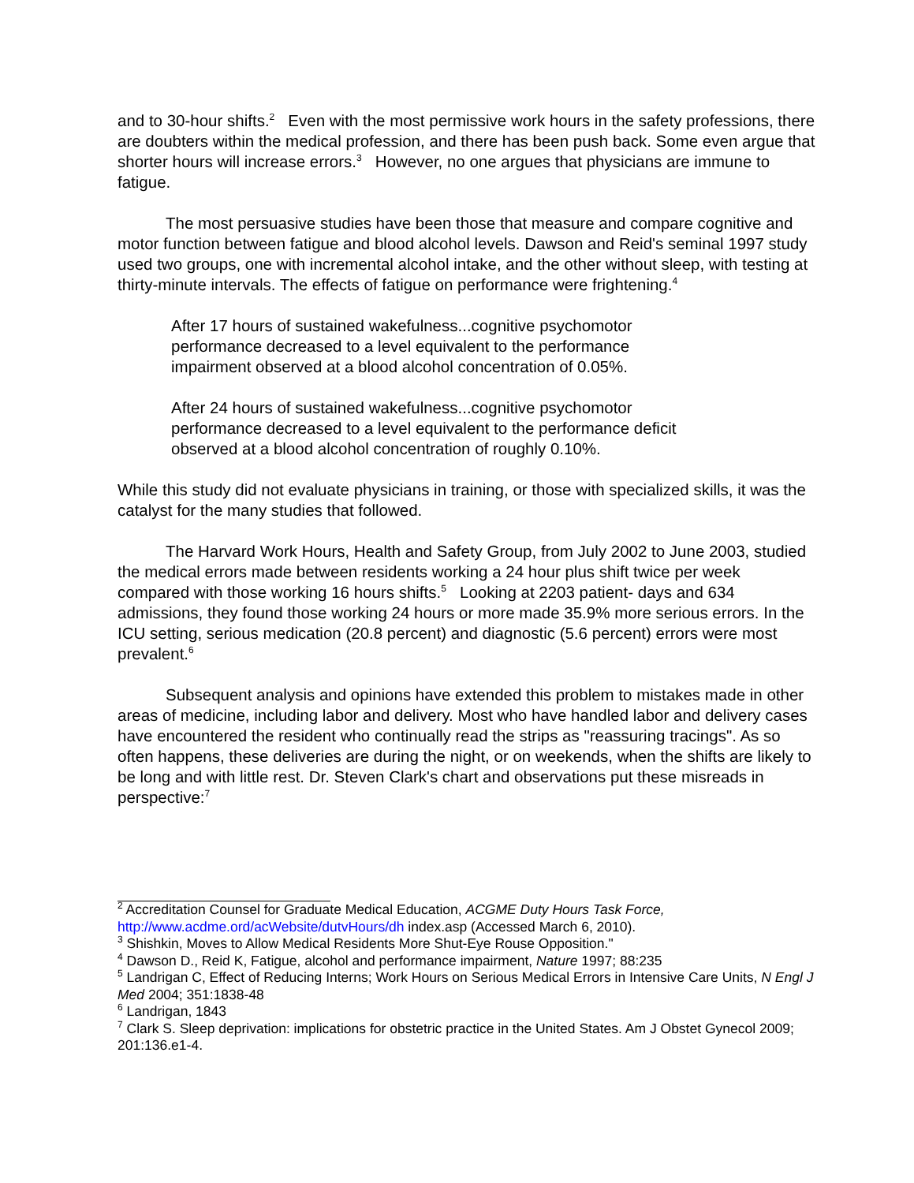and to 30-hour shifts.<sup>2</sup> Even with the most permissive work hours in the safety professions, there are doubters within the medical profession, and there has been push back. Some even argue that shorter hours will increase errors.<sup>3</sup> However, no one argues that physicians are immune to fatigue.
The most persuasive studies have been those that measure and compare cognitive and motor function between fatigue and blood alcohol levels. Dawson and Reid's seminal 1997 study used two groups, one with incremental alcohol intake, and the other without sleep, with testing at thirty-minute intervals. The effects of fatigue on performance were frightening.<sup>4</sup>
After 17 hours of sustained wakefulness...cognitive psychomotor performance decreased to a level equivalent to the performance impairment observed at a blood alcohol concentration of 0.05%.
After 24 hours of sustained wakefulness...cognitive psychomotor performance decreased to a level equivalent to the performance deficit observed at a blood alcohol concentration of roughly 0.10%.
While this study did not evaluate physicians in training, or those with specialized skills, it was the catalyst for the many studies that followed.
The Harvard Work Hours, Health and Safety Group, from July 2002 to June 2003, studied the medical errors made between residents working a 24 hour plus shift twice per week compared with those working 16 hours shifts.<sup>5</sup> Looking at 2203 patient- days and 634 admissions, they found those working 24 hours or more made 35.9% more serious errors. In the ICU setting, serious medication (20.8 percent) and diagnostic (5.6 percent) errors were most prevalent.<sup>6</sup>
Subsequent analysis and opinions have extended this problem to mistakes made in other areas of medicine, including labor and delivery. Most who have handled labor and delivery cases have encountered the resident who continually read the strips as "reassuring tracings". As so often happens, these deliveries are during the night, or on weekends, when the shifts are likely to be long and with little rest. Dr. Steven Clark's chart and observations put these misreads in perspective:<sup>7</sup>
<sup>2</sup> Accreditation Counsel for Graduate Medical Education, ACGME Duty Hours Task Force, http://www.acdme.ord/acWebsite/dutvHours/dh index.asp (Accessed March 6, 2010).
<sup>3</sup> Shishkin, Moves to Allow Medical Residents More Shut-Eye Rouse Opposition."
<sup>4</sup> Dawson D., Reid K, Fatigue, alcohol and performance impairment, Nature 1997; 88:235
<sup>5</sup> Landrigan C, Effect of Reducing Interns; Work Hours on Serious Medical Errors in Intensive Care Units, N Engl J Med 2004; 351:1838-48
<sup>6</sup> Landrigan, 1843
<sup>7</sup> Clark S. Sleep deprivation: implications for obstetric practice in the United States. Am J Obstet Gynecol 2009; 201:136.e1-4.